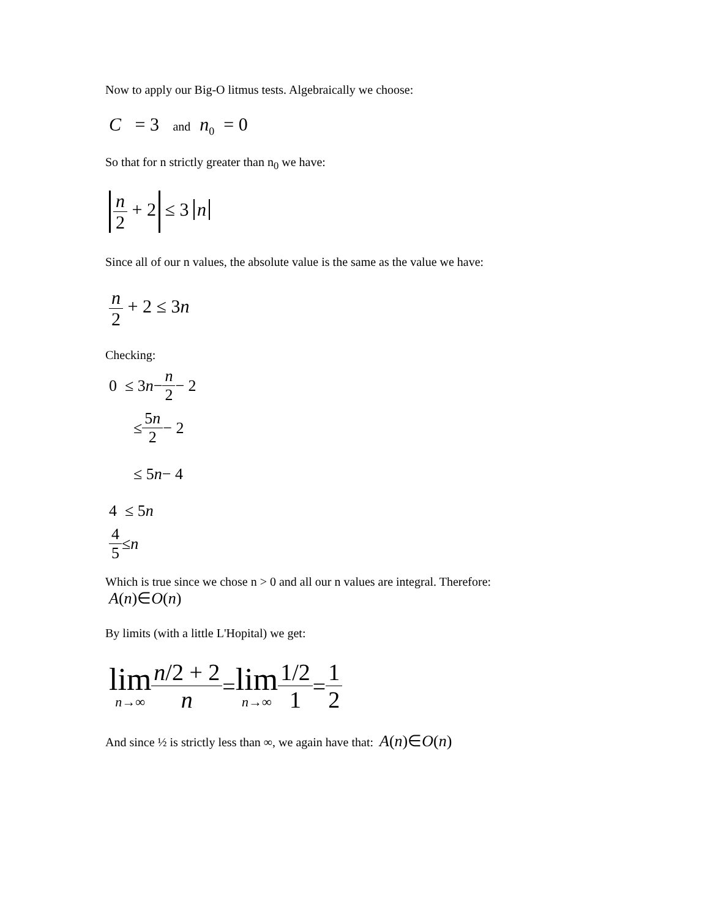Now to apply our Big-O litmus tests. Algebraically we choose:
C = 3 and n<sub>0</sub> = 0
So that for n strictly greater than n<sub>0</sub> we have:
n 2 + 2 ≤ 3 n
Since all of our n values, the absolute value is the same as the value we have:
n 2 + 2 ≤ 3n
Checking:
0 ≤ 3 n − n 2 − 2
≤ 5n 2 − 2
≤ 5 n − 4
4 ≤ 5 n
4 5 ≤ n
Which is true since we chose n > 0 and all our n values are integral. Therefore:
A(n)∈O(n)
By limits (with a little L'Hopital) we get:
lim n→∞ n/2 + 2 n = lim n→∞ 1/2 1 = 1 2
And since ½ is strictly less than ∞, we again have that: A(n)∈O(n)